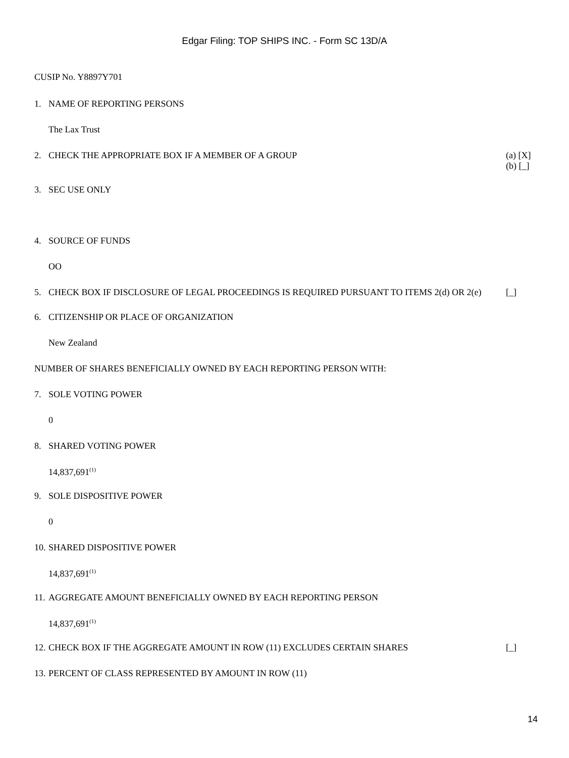Edgar Filing: TOP SHIPS INC. - Form SC 13D/A
CUSIP No. Y8897Y701
1. NAME OF REPORTING PERSONS
The Lax Trust
2. CHECK THE APPROPRIATE BOX IF A MEMBER OF A GROUP (a) [X]
(b) [_]
3. SEC USE ONLY
4. SOURCE OF FUNDS
OO
5. CHECK BOX IF DISCLOSURE OF LEGAL PROCEEDINGS IS REQUIRED PURSUANT TO ITEMS 2(d) OR 2(e) [_]
6. CITIZENSHIP OR PLACE OF ORGANIZATION
New Zealand
NUMBER OF SHARES BENEFICIALLY OWNED BY EACH REPORTING PERSON WITH:
7. SOLE VOTING POWER
0
8. SHARED VOTING POWER
14,837,691<sup>(1)</sup>
9. SOLE DISPOSITIVE POWER
0
10. SHARED DISPOSITIVE POWER
14,837,691<sup>(1)</sup>
11. AGGREGATE AMOUNT BENEFICIALLY OWNED BY EACH REPORTING PERSON
14,837,691<sup>(1)</sup>
12. CHECK BOX IF THE AGGREGATE AMOUNT IN ROW (11) EXCLUDES CERTAIN SHARES [_]
13. PERCENT OF CLASS REPRESENTED BY AMOUNT IN ROW (11)
14